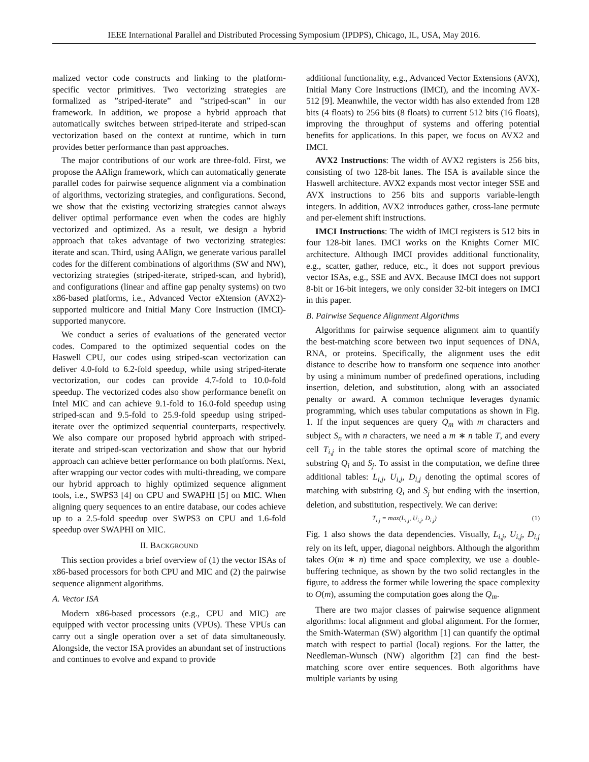IEEE International Parallel and Distributed Processing Symposium (IPDPS), Chicago, IL, USA, May 2016.
malized vector code constructs and linking to the platform-specific vector primitives. Two vectorizing strategies are formalized as ”striped-iterate” and ”striped-scan” in our framework. In addition, we propose a hybrid approach that automatically switches between striped-iterate and striped-scan vectorization based on the context at runtime, which in turn provides better performance than past approaches.
The major contributions of our work are three-fold. First, we propose the AAlign framework, which can automatically generate parallel codes for pairwise sequence alignment via a combination of algorithms, vectorizing strategies, and configurations. Second, we show that the existing vectorizing strategies cannot always deliver optimal performance even when the codes are highly vectorized and optimized. As a result, we design a hybrid approach that takes advantage of two vectorizing strategies: iterate and scan. Third, using AAlign, we generate various parallel codes for the different combinations of algorithms (SW and NW), vectorizing strategies (striped-iterate, striped-scan, and hybrid), and configurations (linear and affine gap penalty systems) on two x86-based platforms, i.e., Advanced Vector eXtension (AVX2)-supported multicore and Initial Many Core Instruction (IMCI)-supported manycore.
We conduct a series of evaluations of the generated vector codes. Compared to the optimized sequential codes on the Haswell CPU, our codes using striped-scan vectorization can deliver 4.0-fold to 6.2-fold speedup, while using striped-iterate vectorization, our codes can provide 4.7-fold to 10.0-fold speedup. The vectorized codes also show performance benefit on Intel MIC and can achieve 9.1-fold to 16.0-fold speedup using striped-scan and 9.5-fold to 25.9-fold speedup using striped-iterate over the optimized sequential counterparts, respectively. We also compare our proposed hybrid approach with striped-iterate and striped-scan vectorization and show that our hybrid approach can achieve better performance on both platforms. Next, after wrapping our vector codes with multi-threading, we compare our hybrid approach to highly optimized sequence alignment tools, i.e., SWPS3 [4] on CPU and SWAPHI [5] on MIC. When aligning query sequences to an entire database, our codes achieve up to a 2.5-fold speedup over SWPS3 on CPU and 1.6-fold speedup over SWAPHI on MIC.
II. BACKGROUND
This section provides a brief overview of (1) the vector ISAs of x86-based processors for both CPU and MIC and (2) the pairwise sequence alignment algorithms.
A. Vector ISA
Modern x86-based processors (e.g., CPU and MIC) are equipped with vector processing units (VPUs). These VPUs can carry out a single operation over a set of data simultaneously. Alongside, the vector ISA provides an abundant set of instructions and continues to evolve and expand to provide
additional functionality, e.g., Advanced Vector Extensions (AVX), Initial Many Core Instructions (IMCI), and the incoming AVX-512 [9]. Meanwhile, the vector width has also extended from 128 bits (4 floats) to 256 bits (8 floats) to current 512 bits (16 floats), improving the throughput of systems and offering potential benefits for applications. In this paper, we focus on AVX2 and IMCI.
AVX2 Instructions: The width of AVX2 registers is 256 bits, consisting of two 128-bit lanes. The ISA is available since the Haswell architecture. AVX2 expands most vector integer SSE and AVX instructions to 256 bits and supports variable-length integers. In addition, AVX2 introduces gather, cross-lane permute and per-element shift instructions.
IMCI Instructions: The width of IMCI registers is 512 bits in four 128-bit lanes. IMCI works on the Knights Corner MIC architecture. Although IMCI provides additional functionality, e.g., scatter, gather, reduce, etc., it does not support previous vector ISAs, e.g., SSE and AVX. Because IMCI does not support 8-bit or 16-bit integers, we only consider 32-bit integers on IMCI in this paper.
B. Pairwise Sequence Alignment Algorithms
Algorithms for pairwise sequence alignment aim to quantify the best-matching score between two input sequences of DNA, RNA, or proteins. Specifically, the alignment uses the edit distance to describe how to transform one sequence into another by using a minimum number of predefined operations, including insertion, deletion, and substitution, along with an associated penalty or award. A common technique leverages dynamic programming, which uses tabular computations as shown in Fig. 1. If the input sequences are query Q<sub>m</sub> with m characters and subject S<sub>n</sub> with n characters, we need a m ∗ n table T, and every cell T<sub>i,j</sub> in the table stores the optimal score of matching the substring Q<sub>i</sub> and S<sub>j</sub>. To assist in the computation, we define three additional tables: L<sub>i,j</sub>, U<sub>i,j</sub>, D<sub>i,j</sub> denoting the optimal scores of matching with substring Q<sub>i</sub> and S<sub>j</sub> but ending with the insertion, deletion, and substitution, respectively. We can derive:
T<sub>i,j</sub> = max(L<sub>i,j</sub>, U<sub>i,j</sub>, D<sub>i,j</sub>) (1)
Fig. 1 also shows the data dependencies. Visually, L<sub>i,j</sub>, U<sub>i,j</sub>, D<sub>i,j</sub> rely on its left, upper, diagonal neighbors. Although the algorithm takes O(m ∗ n) time and space complexity, we use a double-buffering technique, as shown by the two solid rectangles in the figure, to address the former while lowering the space complexity to O(m), assuming the computation goes along the Q<sub>m</sub>.
There are two major classes of pairwise sequence alignment algorithms: local alignment and global alignment. For the former, the Smith-Waterman (SW) algorithm [1] can quantify the optimal match with respect to partial (local) regions. For the latter, the Needleman-Wunsch (NW) algorithm [2] can find the best-matching score over entire sequences. Both algorithms have multiple variants by using